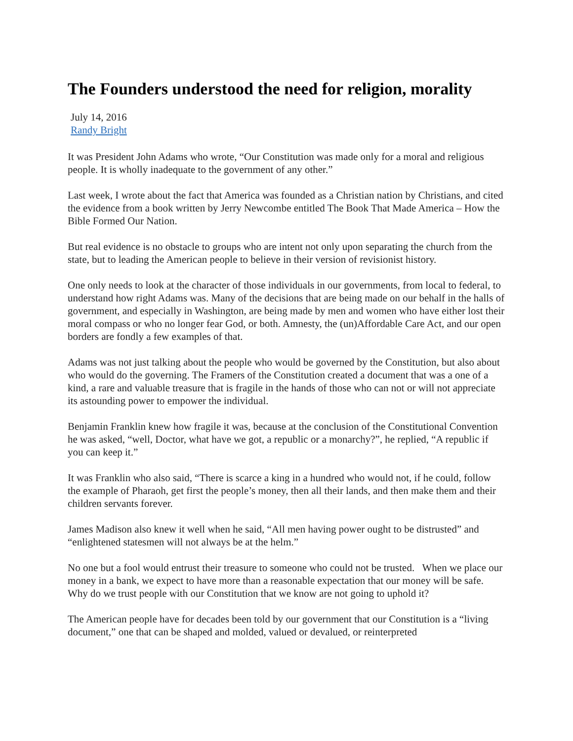The Founders understood the need for religion, morality
July 14, 2016
Randy Bright
It was President John Adams who wrote, “Our Constitution was made only for a moral and religious people. It is wholly inadequate to the government of any other.”
Last week, I wrote about the fact that America was founded as a Christian nation by Christians, and cited the evidence from a book written by Jerry Newcombe entitled The Book That Made America – How the Bible Formed Our Nation.
But real evidence is no obstacle to groups who are intent not only upon separating the church from the state, but to leading the American people to believe in their version of revisionist history.
One only needs to look at the character of those individuals in our governments, from local to federal, to understand how right Adams was. Many of the decisions that are being made on our behalf in the halls of government, and especially in Washington, are being made by men and women who have either lost their moral compass or who no longer fear God, or both. Amnesty, the (un)Affordable Care Act, and our open borders are fondly a few examples of that.
Adams was not just talking about the people who would be governed by the Constitution, but also about who would do the governing. The Framers of the Constitution created a document that was a one of a kind, a rare and valuable treasure that is fragile in the hands of those who can not or will not appreciate its astounding power to empower the individual.
Benjamin Franklin knew how fragile it was, because at the conclusion of the Constitutional Convention he was asked, “well, Doctor, what have we got, a republic or a monarchy?”, he replied, “A republic if you can keep it.”
It was Franklin who also said, “There is scarce a king in a hundred who would not, if he could, follow the example of Pharaoh, get first the people’s money, then all their lands, and then make them and their children servants forever.
James Madison also knew it well when he said, “All men having power ought to be distrusted” and “enlightened statesmen will not always be at the helm.”
No one but a fool would entrust their treasure to someone who could not be trusted. When we place our money in a bank, we expect to have more than a reasonable expectation that our money will be safe. Why do we trust people with our Constitution that we know are not going to uphold it?
The American people have for decades been told by our government that our Constitution is a “living document,” one that can be shaped and molded, valued or devalued, or reinterpreted